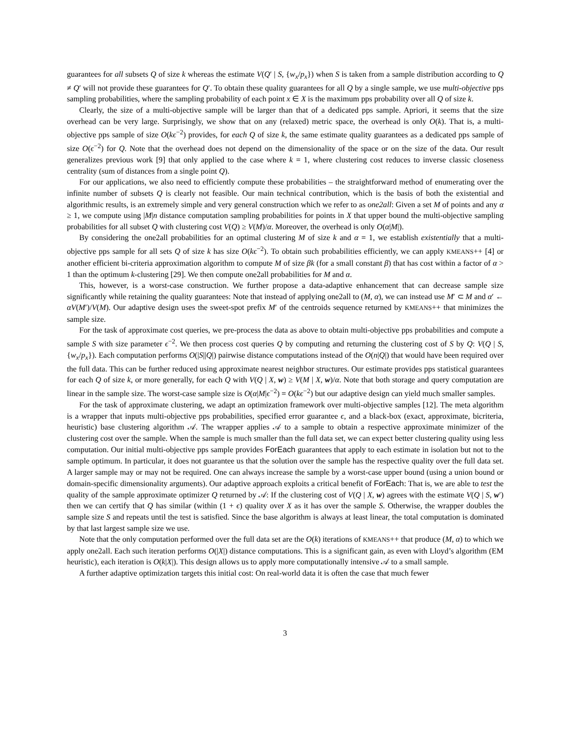guarantees for all subsets Q of size k whereas the estimate V(Q′ | S, {w<sub>x</sub>/p<sub>x</sub>}) when S is taken from a sample distribution according to Q ≠ Q′ will not provide these guarantees for Q′. To obtain these quality guarantees for all Q by a single sample, we use multi-objective pps sampling probabilities, where the sampling probability of each point x ∈ X is the maximum pps probability over all Q of size k.
Clearly, the size of a multi-objective sample will be larger than that of a dedicated pps sample. Apriori, it seems that the size overhead can be very large. Surprisingly, we show that on any (relaxed) metric space, the overhead is only O(k). That is, a multi-objective pps sample of size O(kϵ<sup>−2</sup>) provides, for each Q of size k, the same estimate quality guarantees as a dedicated pps sample of size O(ϵ<sup>−2</sup>) for Q. Note that the overhead does not depend on the dimensionality of the space or on the size of the data. Our result generalizes previous work [9] that only applied to the case where k = 1, where clustering cost reduces to inverse classic closeness centrality (sum of distances from a single point Q).
For our applications, we also need to efficiently compute these probabilities – the straightforward method of enumerating over the infinite number of subsets Q is clearly not feasible. Our main technical contribution, which is the basis of both the existential and algorithmic results, is an extremely simple and very general construction which we refer to as one2all: Given a set M of points and any α ≥ 1, we compute using |M|n distance computation sampling probabilities for points in X that upper bound the multi-objective sampling probabilities for all subset Q with clustering cost V(Q) ≥ V(M)/α. Moreover, the overhead is only O(α|M|).
By considering the one2all probabilities for an optimal clustering M of size k and α = 1, we establish existentially that a multi-objective pps sample for all sets Q of size k has size O(kϵ<sup>−2</sup>). To obtain such probabilities efficiently, we can apply KMEANS++ [4] or another efficient bi-criteria approximation algorithm to compute M of size βk (for a small constant β) that has cost within a factor of α > 1 than the optimum k-clustering [29]. We then compute one2all probabilities for M and α.
This, however, is a worst-case construction. We further propose a data-adaptive enhancement that can decrease sample size significantly while retaining the quality guarantees: Note that instead of applying one2all to (M, α), we can instead use M′ ⊂ M and α′ ← αV(M′)/V(M). Our adaptive design uses the sweet-spot prefix M′ of the centroids sequence returned by KMEANS++ that minimizes the sample size.
For the task of approximate cost queries, we pre-process the data as above to obtain multi-objective pps probabilities and compute a sample S with size parameter ϵ<sup>−2</sup>. We then process cost queries Q by computing and returning the clustering cost of S by Q: V(Q | S, {w<sub>x</sub>/p<sub>x</sub>}). Each computation performs O(|S||Q|) pairwise distance computations instead of the O(n|Q|) that would have been required over the full data. This can be further reduced using approximate nearest neighbor structures. Our estimate provides pps statistical guarantees for each Q of size k, or more generally, for each Q with V(Q | X, w) ≥ V(M | X, w)/α. Note that both storage and query computation are linear in the sample size. The worst-case sample size is O(α|M|ϵ<sup>−2</sup>) = O(kϵ<sup>−2</sup>) but our adaptive design can yield much smaller samples.
For the task of approximate clustering, we adapt an optimization framework over multi-objective samples [12]. The meta algorithm is a wrapper that inputs multi-objective pps probabilities, specified error guarantee ϵ, and a black-box (exact, approximate, bicriteria, heuristic) base clustering algorithm 𝒜. The wrapper applies 𝒜 to a sample to obtain a respective approximate minimizer of the clustering cost over the sample. When the sample is much smaller than the full data set, we can expect better clustering quality using less computation. Our initial multi-objective pps sample provides ForEach guarantees that apply to each estimate in isolation but not to the sample optimum. In particular, it does not guarantee us that the solution over the sample has the respective quality over the full data set. A larger sample may or may not be required. One can always increase the sample by a worst-case upper bound (using a union bound or domain-specific dimensionality arguments). Our adaptive approach exploits a critical benefit of ForEach: That is, we are able to test the quality of the sample approximate optimizer Q returned by 𝒜: If the clustering cost of V(Q | X, w) agrees with the estimate V(Q | S, w′) then we can certify that Q has similar (within (1 + ϵ) quality over X as it has over the sample S. Otherwise, the wrapper doubles the sample size S and repeats until the test is satisfied. Since the base algorithm is always at least linear, the total computation is dominated by that last largest sample size we use.
Note that the only computation performed over the full data set are the O(k) iterations of KMEANS++ that produce (M, α) to which we apply one2all. Each such iteration performs O(|X|) distance computations. This is a significant gain, as even with Lloyd’s algorithm (EM heuristic), each iteration is O(k|X|). This design allows us to apply more computationally intensive 𝒜 to a small sample.
A further adaptive optimization targets this initial cost: On real-world data it is often the case that much fewer
3